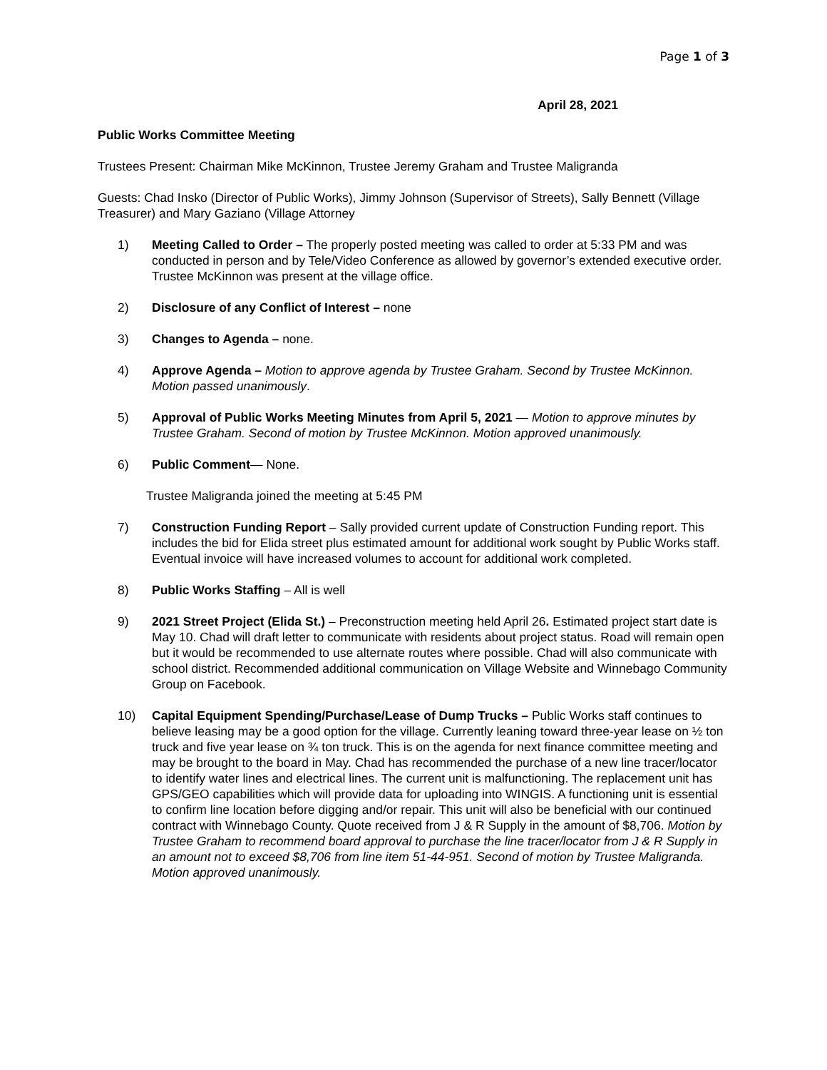Page 1 of 3
April 28, 2021
Public Works Committee Meeting
Trustees Present: Chairman Mike McKinnon, Trustee Jeremy Graham and Trustee Maligranda
Guests: Chad Insko (Director of Public Works), Jimmy Johnson (Supervisor of Streets), Sally Bennett (Village Treasurer) and Mary Gaziano (Village Attorney
1) Meeting Called to Order – The properly posted meeting was called to order at 5:33 PM and was conducted in person and by Tele/Video Conference as allowed by governor’s extended executive order. Trustee McKinnon was present at the village office.
2) Disclosure of any Conflict of Interest – none
3) Changes to Agenda – none.
4) Approve Agenda – Motion to approve agenda by Trustee Graham. Second by Trustee McKinnon. Motion passed unanimously.
5) Approval of Public Works Meeting Minutes from April 5, 2021 — Motion to approve minutes by Trustee Graham. Second of motion by Trustee McKinnon. Motion approved unanimously.
6) Public Comment— None.
Trustee Maligranda joined the meeting at 5:45 PM
7) Construction Funding Report – Sally provided current update of Construction Funding report. This includes the bid for Elida street plus estimated amount for additional work sought by Public Works staff. Eventual invoice will have increased volumes to account for additional work completed.
8) Public Works Staffing – All is well
9) 2021 Street Project (Elida St.) – Preconstruction meeting held April 26. Estimated project start date is May 10. Chad will draft letter to communicate with residents about project status. Road will remain open but it would be recommended to use alternate routes where possible. Chad will also communicate with school district. Recommended additional communication on Village Website and Winnebago Community Group on Facebook.
10) Capital Equipment Spending/Purchase/Lease of Dump Trucks – Public Works staff continues to believe leasing may be a good option for the village. Currently leaning toward three-year lease on ½ ton truck and five year lease on ¾ ton truck. This is on the agenda for next finance committee meeting and may be brought to the board in May. Chad has recommended the purchase of a new line tracer/locator to identify water lines and electrical lines. The current unit is malfunctioning. The replacement unit has GPS/GEO capabilities which will provide data for uploading into WINGIS. A functioning unit is essential to confirm line location before digging and/or repair. This unit will also be beneficial with our continued contract with Winnebago County. Quote received from J & R Supply in the amount of $8,706. Motion by Trustee Graham to recommend board approval to purchase the line tracer/locator from J & R Supply in an amount not to exceed $8,706 from line item 51-44-951. Second of motion by Trustee Maligranda. Motion approved unanimously.